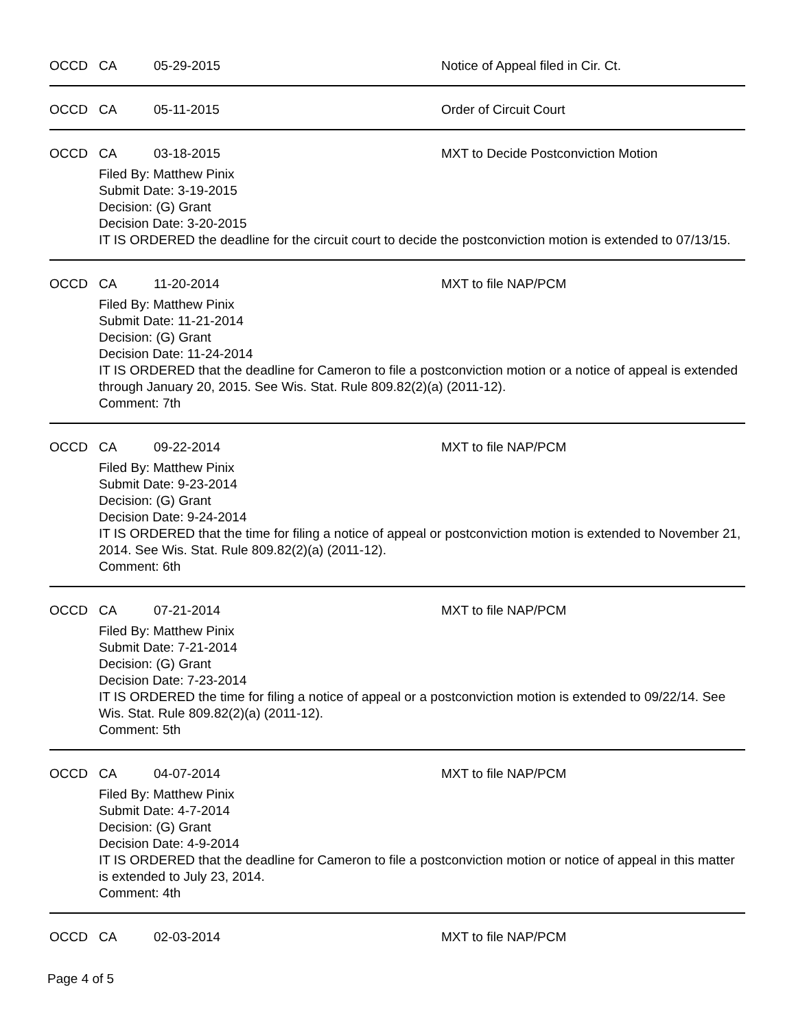OCCD CA 05-29-2015 Notice of Appeal filed in Cir. Ct.
OCCD CA 05-11-2015 Order of Circuit Court
OCCD CA 03-18-2015 MXT to Decide Postconviction Motion
Filed By: Matthew Pinix
Submit Date: 3-19-2015
Decision: (G) Grant
Decision Date: 3-20-2015
IT IS ORDERED the deadline for the circuit court to decide the postconviction motion is extended to 07/13/15.
OCCD CA 11-20-2014 MXT to file NAP/PCM
Filed By: Matthew Pinix
Submit Date: 11-21-2014
Decision: (G) Grant
Decision Date: 11-24-2014
IT IS ORDERED that the deadline for Cameron to file a postconviction motion or a notice of appeal is extended through January 20, 2015. See Wis. Stat. Rule 809.82(2)(a) (2011-12).
Comment: 7th
OCCD CA 09-22-2014 MXT to file NAP/PCM
Filed By: Matthew Pinix
Submit Date: 9-23-2014
Decision: (G) Grant
Decision Date: 9-24-2014
IT IS ORDERED that the time for filing a notice of appeal or postconviction motion is extended to November 21, 2014. See Wis. Stat. Rule 809.82(2)(a) (2011-12).
Comment: 6th
OCCD CA 07-21-2014 MXT to file NAP/PCM
Filed By: Matthew Pinix
Submit Date: 7-21-2014
Decision: (G) Grant
Decision Date: 7-23-2014
IT IS ORDERED the time for filing a notice of appeal or a postconviction motion is extended to 09/22/14. See Wis. Stat. Rule 809.82(2)(a) (2011-12).
Comment: 5th
OCCD CA 04-07-2014 MXT to file NAP/PCM
Filed By: Matthew Pinix
Submit Date: 4-7-2014
Decision: (G) Grant
Decision Date: 4-9-2014
IT IS ORDERED that the deadline for Cameron to file a postconviction motion or notice of appeal in this matter is extended to July 23, 2014.
Comment: 4th
OCCD CA 02-03-2014 MXT to file NAP/PCM
Page 4 of 5